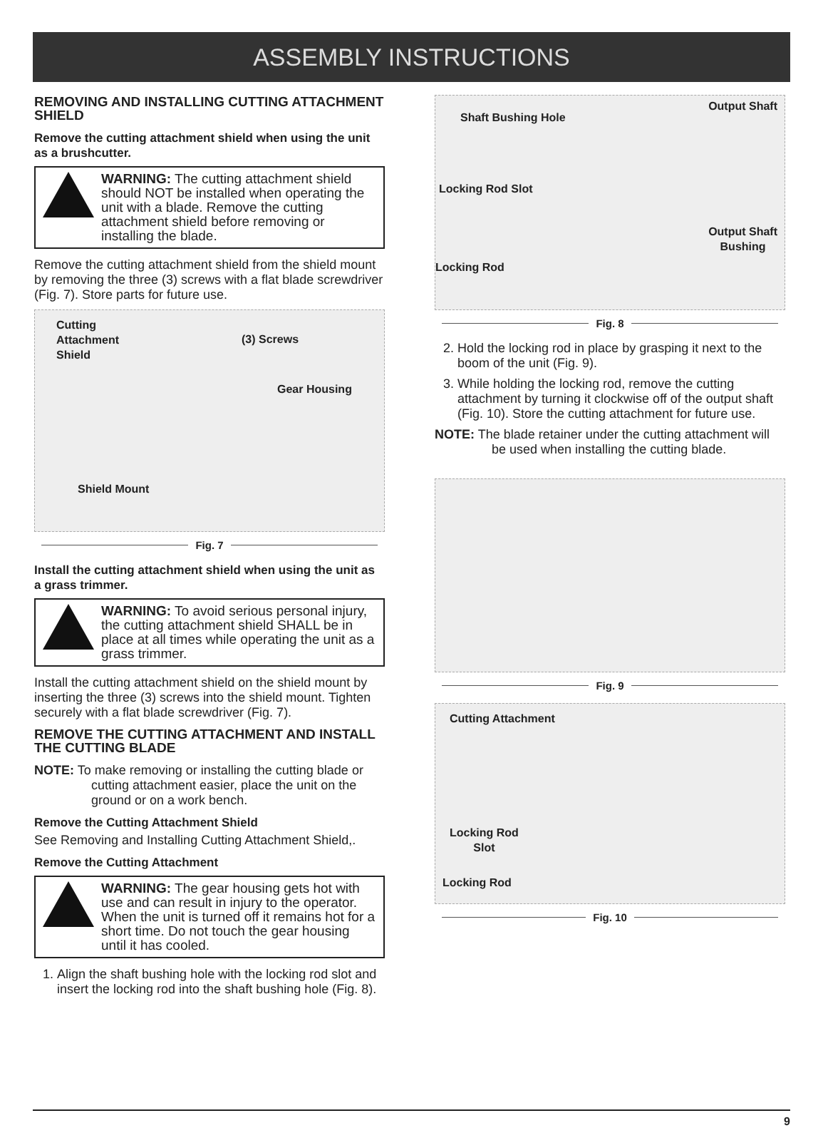ASSEMBLY INSTRUCTIONS
REMOVING AND INSTALLING CUTTING ATTACHMENT SHIELD
Remove the cutting attachment shield when using the unit as a brushcutter.
WARNING: The cutting attachment shield should NOT be installed when operating the unit with a blade. Remove the cutting attachment shield before removing or installing the blade.
Remove the cutting attachment shield from the shield mount by removing the three (3) screws with a flat blade screwdriver (Fig. 7). Store parts for future use.
Cutting
Attachment
Shield
(3) Screws
Gear Housing
Shield Mount
Fig. 7
Install the cutting attachment shield when using the unit as a grass trimmer.
WARNING: To avoid serious personal injury, the cutting attachment shield SHALL be in place at all times while operating the unit as a grass trimmer.
Install the cutting attachment shield on the shield mount by inserting the three (3) screws into the shield mount. Tighten securely with a flat blade screwdriver (Fig. 7).
REMOVE THE CUTTING ATTACHMENT AND INSTALL THE CUTTING BLADE
NOTE: To make removing or installing the cutting blade or cutting attachment easier, place the unit on the ground or on a work bench.
Remove the Cutting Attachment Shield
See Removing and Installing Cutting Attachment Shield,.
Remove the Cutting Attachment
WARNING: The gear housing gets hot with use and can result in injury to the operator. When the unit is turned off it remains hot for a short time. Do not touch the gear housing until it has cooled.
1. Align the shaft bushing hole with the locking rod slot and insert the locking rod into the shaft bushing hole (Fig. 8).
Shaft Bushing Hole
Output Shaft
Locking Rod Slot
Output Shaft
Bushing
Locking Rod
Fig. 8
2. Hold the locking rod in place by grasping it next to the boom of the unit (Fig. 9).
3. While holding the locking rod, remove the cutting attachment by turning it clockwise off of the output shaft (Fig. 10). Store the cutting attachment for future use.
NOTE: The blade retainer under the cutting attachment will be used when installing the cutting blade.
Fig. 9
Cutting Attachment
Locking Rod
Slot
Locking Rod
Fig. 10
9